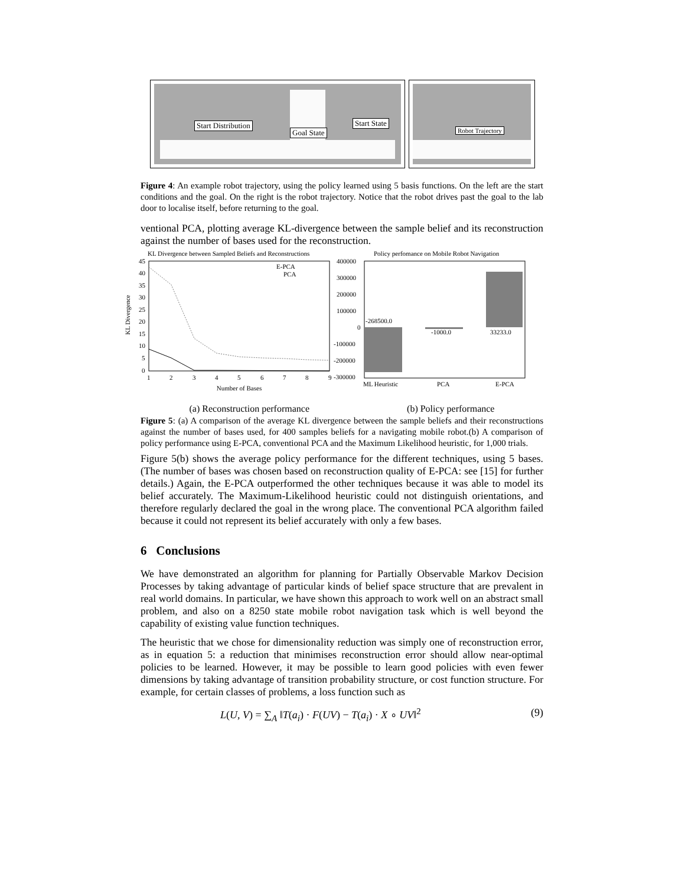Start Distribution
Goal State
Start State
Robot Trajectory
Figure 4: An example robot trajectory, using the policy learned using 5 basis functions. On the left are the start conditions and the goal. On the right is the robot trajectory. Notice that the robot drives past the goal to the lab door to localise itself, before returning to the goal.
ventional PCA, plotting average KL-divergence between the sample belief and its reconstruction against the number of bases used for the reconstruction.
KL Divergence between Sampled Beliefs and Reconstructions
KL Divergence
45
40
35
30
25
20
15
10
5
0
1
2
3
4
5
6
7
8
9
Number of Bases
E-PCA
PCA
Policy perfomance on Mobile Robot Navigation
400000
300000
200000
100000
0
-100000
-200000
-300000
-268500.0
-1000.0
33233.0
ML Heuristic
PCA
E-PCA
(a) Reconstruction performance (b) Policy performance
Figure 5: (a) A comparison of the average KL divergence between the sample beliefs and their reconstructions against the number of bases used, for 400 samples beliefs for a navigating mobile robot.(b) A comparison of policy performance using E-PCA, conventional PCA and the Maximum Likelihood heuristic, for 1,000 trials.
Figure 5(b) shows the average policy performance for the different techniques, using 5 bases. (The number of bases was chosen based on reconstruction quality of E-PCA: see [15] for further details.) Again, the E-PCA outperformed the other techniques because it was able to model its belief accurately. The Maximum-Likelihood heuristic could not distinguish orientations, and therefore regularly declared the goal in the wrong place. The conventional PCA algorithm failed because it could not represent its belief accurately with only a few bases.
6 Conclusions
We have demonstrated an algorithm for planning for Partially Observable Markov Decision Processes by taking advantage of particular kinds of belief space structure that are prevalent in real world domains. In particular, we have shown this approach to work well on an abstract small problem, and also on a 8250 state mobile robot navigation task which is well beyond the capability of existing value function techniques.
The heuristic that we chose for dimensionality reduction was simply one of reconstruction error, as in equation 5: a reduction that minimises reconstruction error should allow near-optimal policies to be learned. However, it may be possible to learn good policies with even fewer dimensions by taking advantage of transition probability structure, or cost function structure. For example, for certain classes of problems, a loss function such as
L(U, V) = ∑<sub>A</sub> ‖T(a<sub>i</sub>) · F(UV) − T(a<sub>i</sub>) · X ∘ UV‖<sup>2</sup> (9)